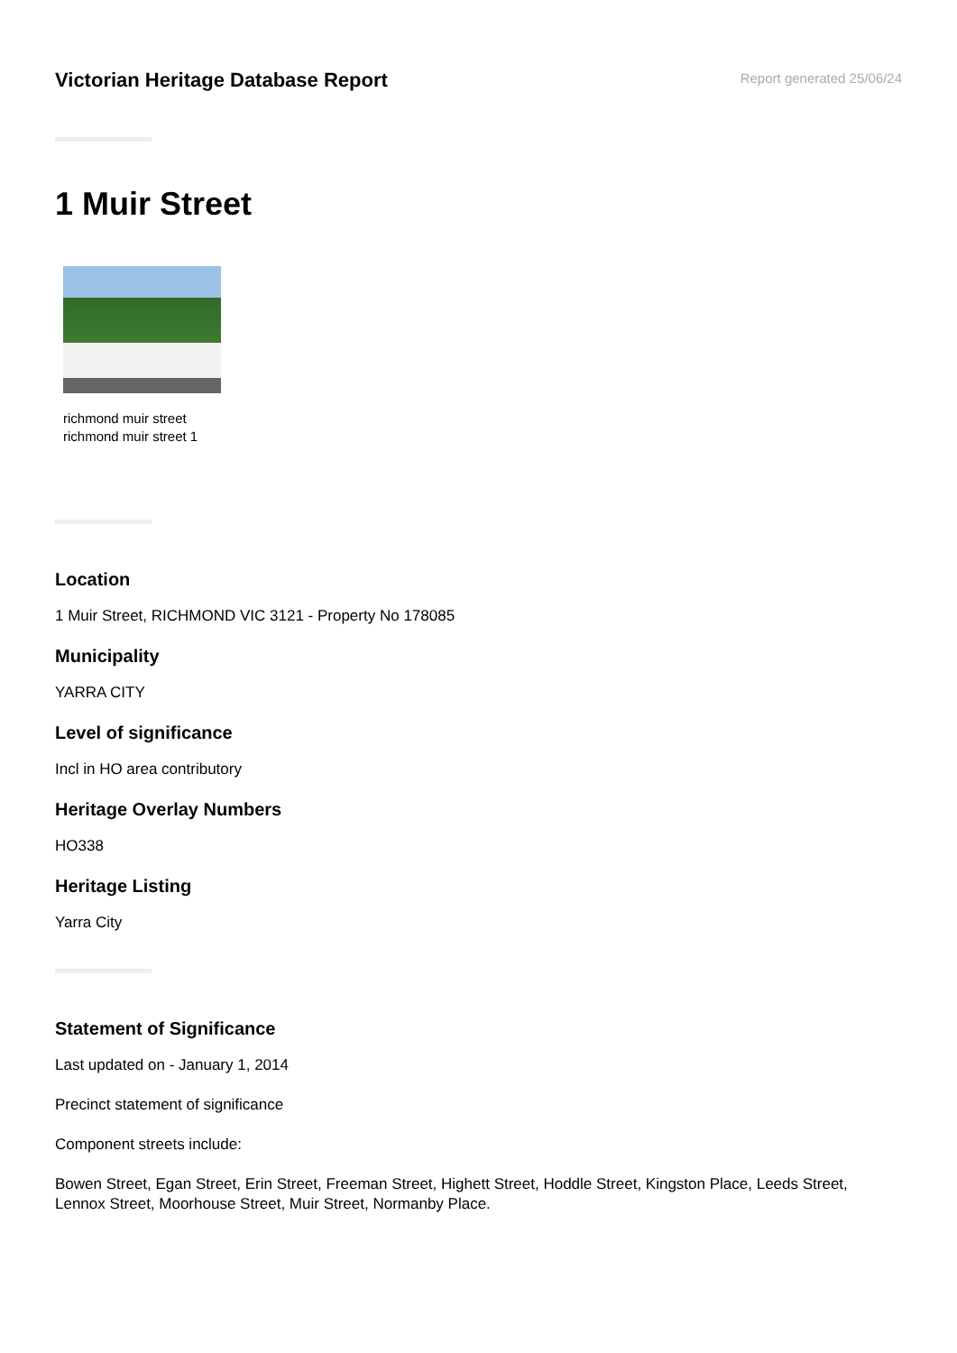Victorian Heritage Database Report
Report generated 25/06/24
1 Muir Street
richmond muir street
richmond muir street 1
Location
1 Muir Street, RICHMOND VIC 3121 - Property No 178085
Municipality
YARRA CITY
Level of significance
Incl in HO area contributory
Heritage Overlay Numbers
HO338
Heritage Listing
Yarra City
Statement of Significance
Last updated on - January 1, 2014
Precinct statement of significance
Component streets include:
Bowen Street, Egan Street, Erin Street, Freeman Street, Highett Street, Hoddle Street, Kingston Place, Leeds Street, Lennox Street, Moorhouse Street, Muir Street, Normanby Place.